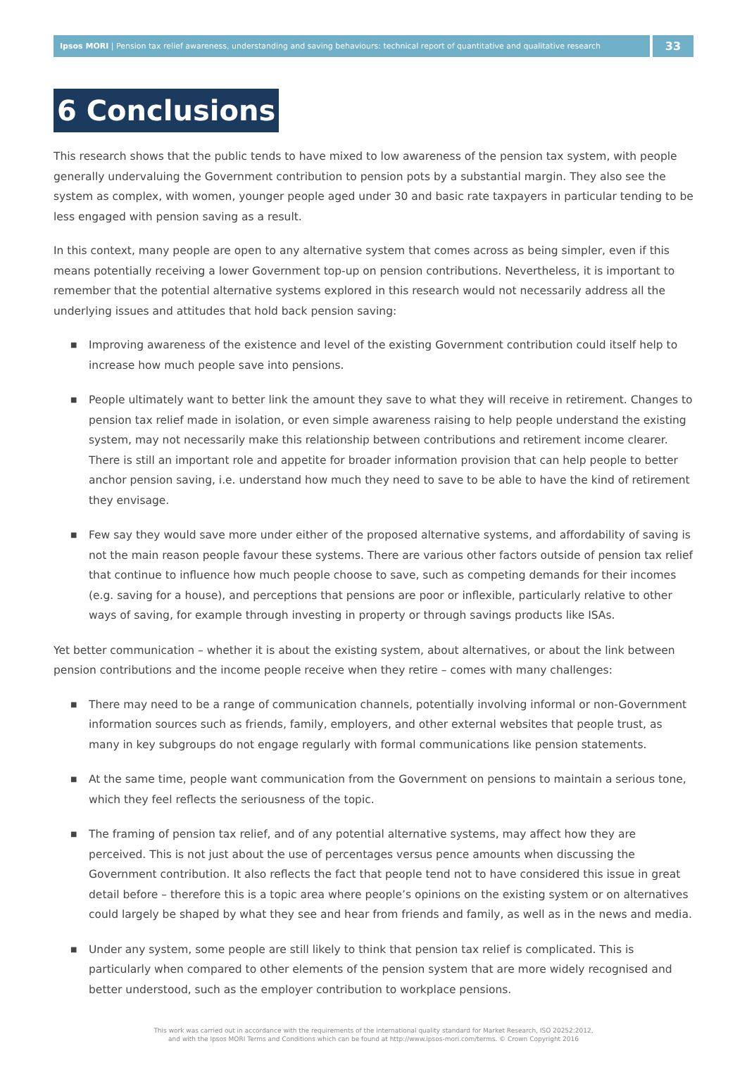Ipsos MORI | Pension tax relief awareness, understanding and saving behaviours: technical report of quantitative and qualitative research
33
6 Conclusions
This research shows that the public tends to have mixed to low awareness of the pension tax system, with people generally undervaluing the Government contribution to pension pots by a substantial margin. They also see the system as complex, with women, younger people aged under 30 and basic rate taxpayers in particular tending to be less engaged with pension saving as a result.
In this context, many people are open to any alternative system that comes across as being simpler, even if this means potentially receiving a lower Government top-up on pension contributions. Nevertheless, it is important to remember that the potential alternative systems explored in this research would not necessarily address all the underlying issues and attitudes that hold back pension saving:
■ Improving awareness of the existence and level of the existing Government contribution could itself help to increase how much people save into pensions.
■ People ultimately want to better link the amount they save to what they will receive in retirement. Changes to pension tax relief made in isolation, or even simple awareness raising to help people understand the existing system, may not necessarily make this relationship between contributions and retirement income clearer. There is still an important role and appetite for broader information provision that can help people to better anchor pension saving, i.e. understand how much they need to save to be able to have the kind of retirement they envisage.
■ Few say they would save more under either of the proposed alternative systems, and affordability of saving is not the main reason people favour these systems. There are various other factors outside of pension tax relief that continue to influence how much people choose to save, such as competing demands for their incomes (e.g. saving for a house), and perceptions that pensions are poor or inflexible, particularly relative to other ways of saving, for example through investing in property or through savings products like ISAs.
Yet better communication – whether it is about the existing system, about alternatives, or about the link between pension contributions and the income people receive when they retire – comes with many challenges:
■ There may need to be a range of communication channels, potentially involving informal or non-Government information sources such as friends, family, employers, and other external websites that people trust, as many in key subgroups do not engage regularly with formal communications like pension statements.
■ At the same time, people want communication from the Government on pensions to maintain a serious tone, which they feel reflects the seriousness of the topic.
■ The framing of pension tax relief, and of any potential alternative systems, may affect how they are perceived. This is not just about the use of percentages versus pence amounts when discussing the Government contribution. It also reflects the fact that people tend not to have considered this issue in great detail before – therefore this is a topic area where people’s opinions on the existing system or on alternatives could largely be shaped by what they see and hear from friends and family, as well as in the news and media.
■ Under any system, some people are still likely to think that pension tax relief is complicated. This is particularly when compared to other elements of the pension system that are more widely recognised and better understood, such as the employer contribution to workplace pensions.
This work was carried out in accordance with the requirements of the international quality standard for Market Research, ISO 20252:2012,
and with the Ipsos MORI Terms and Conditions which can be found at http://www.ipsos-mori.com/terms. © Crown Copyright 2016